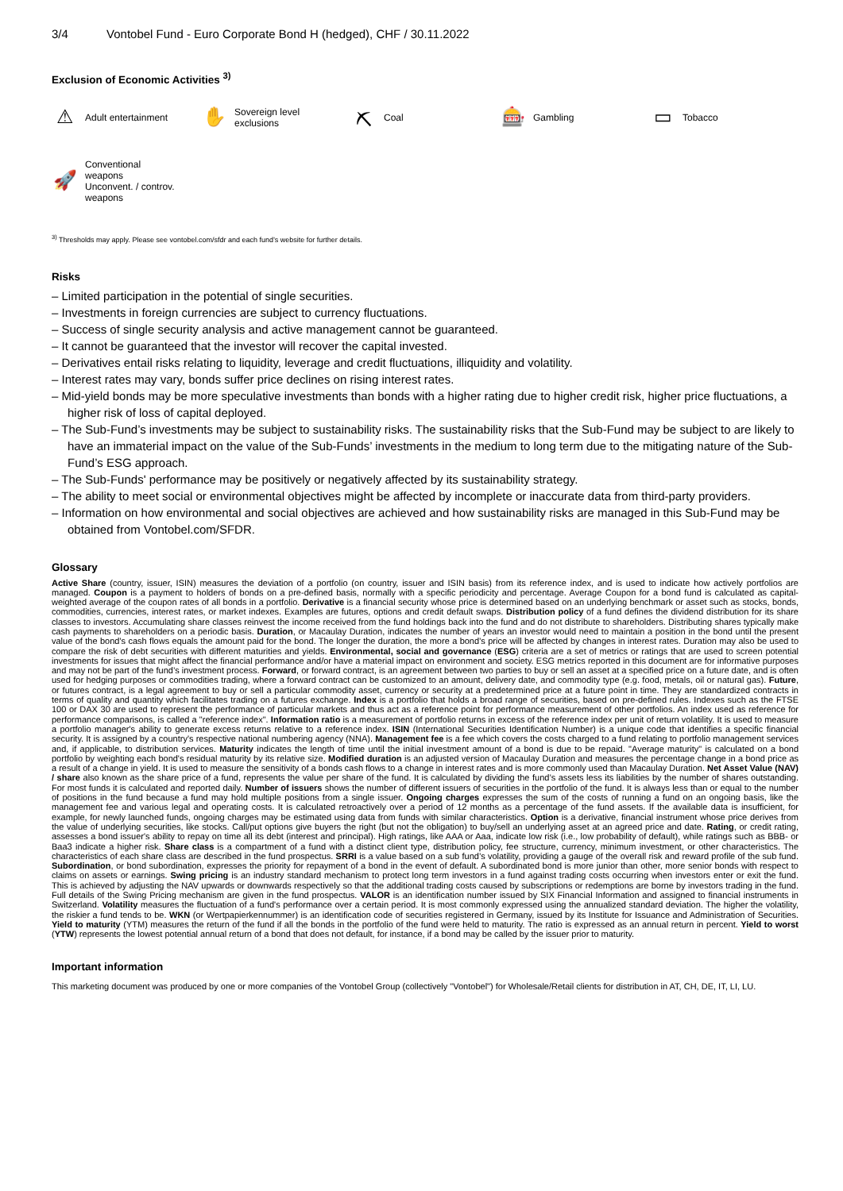3/4 Vontobel Fund - Euro Corporate Bond H (hedged), CHF / 30.11.2022
Exclusion of Economic Activities <sup>3)</sup>
⚠
Adult entertainment
✋
Sovereign level
exclusions
⛏
Coal
🎰
Gambling
▭
Tobacco
🚀
Conventional
weapons
Unconvent. / controv.
weapons
<sup>3)</sup> Thresholds may apply. Please see vontobel.com/sfdr and each fund’s website for further details.
Risks
– Limited participation in the potential of single securities.
– Investments in foreign currencies are subject to currency fluctuations.
– Success of single security analysis and active management cannot be guaranteed.
– It cannot be guaranteed that the investor will recover the capital invested.
– Derivatives entail risks relating to liquidity, leverage and credit fluctuations, illiquidity and volatility.
– Interest rates may vary, bonds suffer price declines on rising interest rates.
– Mid-yield bonds may be more speculative investments than bonds with a higher rating due to higher credit risk, higher price fluctuations, a higher risk of loss of capital deployed.
– The Sub-Fund’s investments may be subject to sustainability risks. The sustainability risks that the Sub-Fund may be subject to are likely to have an immaterial impact on the value of the Sub-Funds’ investments in the medium to long term due to the mitigating nature of the Sub-Fund’s ESG approach.
– The Sub-Funds' performance may be positively or negatively affected by its sustainability strategy.
– The ability to meet social or environmental objectives might be affected by incomplete or inaccurate data from third-party providers.
– Information on how environmental and social objectives are achieved and how sustainability risks are managed in this Sub-Fund may be obtained from Vontobel.com/SFDR.
Glossary
Active Share (country, issuer, ISIN) measures the deviation of a portfolio (on country, issuer and ISIN basis) from its reference index, and is used to indicate how actively portfolios are managed. Coupon is a payment to holders of bonds on a pre-defined basis, normally with a specific periodicity and percentage. Average Coupon for a bond fund is calculated as capital-weighted average of the coupon rates of all bonds in a portfolio. Derivative is a financial security whose price is determined based on an underlying benchmark or asset such as stocks, bonds, commodities, currencies, interest rates, or market indexes. Examples are futures, options and credit default swaps. Distribution policy of a fund defines the dividend distribution for its share classes to investors. Accumulating share classes reinvest the income received from the fund holdings back into the fund and do not distribute to shareholders. Distributing shares typically make cash payments to shareholders on a periodic basis. Duration, or Macaulay Duration, indicates the number of years an investor would need to maintain a position in the bond until the present value of the bond’s cash flows equals the amount paid for the bond. The longer the duration, the more a bond’s price will be affected by changes in interest rates. Duration may also be used to compare the risk of debt securities with different maturities and yields. Environmental, social and governance (ESG) criteria are a set of metrics or ratings that are used to screen potential investments for issues that might affect the financial performance and/or have a material impact on environment and society. ESG metrics reported in this document are for informative purposes and may not be part of the fund’s investment process. Forward, or forward contract, is an agreement between two parties to buy or sell an asset at a specified price on a future date, and is often used for hedging purposes or commodities trading, where a forward contract can be customized to an amount, delivery date, and commodity type (e.g. food, metals, oil or natural gas). Future, or futures contract, is a legal agreement to buy or sell a particular commodity asset, currency or security at a predetermined price at a future point in time. They are standardized contracts in terms of quality and quantity which facilitates trading on a futures exchange. Index is a portfolio that holds a broad range of securities, based on pre-defined rules. Indexes such as the FTSE 100 or DAX 30 are used to represent the performance of particular markets and thus act as a reference point for performance measurement of other portfolios. An index used as reference for performance comparisons, is called a "reference index". Information ratio is a measurement of portfolio returns in excess of the reference index per unit of return volatility. It is used to measure a portfolio manager's ability to generate excess returns relative to a reference index. ISIN (International Securities Identification Number) is a unique code that identifies a specific financial security. It is assigned by a country's respective national numbering agency (NNA). Management fee is a fee which covers the costs charged to a fund relating to portfolio management services and, if applicable, to distribution services. Maturity indicates the length of time until the initial investment amount of a bond is due to be repaid. "Average maturity" is calculated on a bond portfolio by weighting each bond's residual maturity by its relative size. Modified duration is an adjusted version of Macaulay Duration and measures the percentage change in a bond price as a result of a change in yield. It is used to measure the sensitivity of a bonds cash flows to a change in interest rates and is more commonly used than Macaulay Duration. Net Asset Value (NAV) / share also known as the share price of a fund, represents the value per share of the fund. It is calculated by dividing the fund’s assets less its liabilities by the number of shares outstanding. For most funds it is calculated and reported daily. Number of issuers shows the number of different issuers of securities in the portfolio of the fund. It is always less than or equal to the number of positions in the fund because a fund may hold multiple positions from a single issuer. Ongoing charges expresses the sum of the costs of running a fund on an ongoing basis, like the management fee and various legal and operating costs. It is calculated retroactively over a period of 12 months as a percentage of the fund assets. If the available data is insufficient, for example, for newly launched funds, ongoing charges may be estimated using data from funds with similar characteristics. Option is a derivative, financial instrument whose price derives from the value of underlying securities, like stocks. Call/put options give buyers the right (but not the obligation) to buy/sell an underlying asset at an agreed price and date. Rating, or credit rating, assesses a bond issuer's ability to repay on time all its debt (interest and principal). High ratings, like AAA or Aaa, indicate low risk (i.e., low probability of default), while ratings such as BBB- or Baa3 indicate a higher risk. Share class is a compartment of a fund with a distinct client type, distribution policy, fee structure, currency, minimum investment, or other characteristics. The characteristics of each share class are described in the fund prospectus. SRRI is a value based on a sub fund’s volatility, providing a gauge of the overall risk and reward profile of the sub fund. Subordination, or bond subordination, expresses the priority for repayment of a bond in the event of default. A subordinated bond is more junior than other, more senior bonds with respect to claims on assets or earnings. Swing pricing is an industry standard mechanism to protect long term investors in a fund against trading costs occurring when investors enter or exit the fund. This is achieved by adjusting the NAV upwards or downwards respectively so that the additional trading costs caused by subscriptions or redemptions are borne by investors trading in the fund. Full details of the Swing Pricing mechanism are given in the fund prospectus. VALOR is an identification number issued by SIX Financial Information and assigned to financial instruments in Switzerland. Volatility measures the fluctuation of a fund's performance over a certain period. It is most commonly expressed using the annualized standard deviation. The higher the volatility, the riskier a fund tends to be. WKN (or Wertpapierkennummer) is an identification code of securities registered in Germany, issued by its Institute for Issuance and Administration of Securities. Yield to maturity (YTM) measures the return of the fund if all the bonds in the portfolio of the fund were held to maturity. The ratio is expressed as an annual return in percent. Yield to worst (YTW) represents the lowest potential annual return of a bond that does not default, for instance, if a bond may be called by the issuer prior to maturity.
Important information
This marketing document was produced by one or more companies of the Vontobel Group (collectively "Vontobel") for Wholesale/Retail clients for distribution in AT, CH, DE, IT, LI, LU.